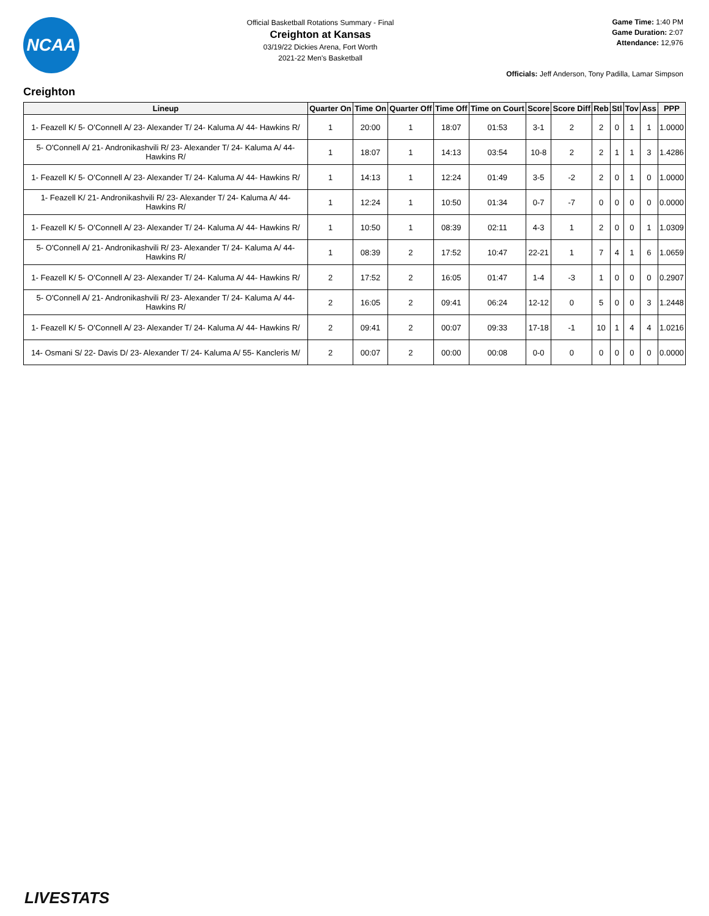NCAA
Official Basketball Rotations Summary - Final
Creighton at Kansas
03/19/22 Dickies Arena, Fort Worth
2021-22 Men's Basketball
Game Time: 1:40 PM
Game Duration: 2:07
Attendance: 12,976
Officials: Jeff Anderson, Tony Padilla, Lamar Simpson
Creighton
| Lineup | Quarter On | Time On | Quarter Off | Time Off | Time on Court | Score | Score Diff | Reb | Stl | Tov | Ass | PPP |
| --- | --- | --- | --- | --- | --- | --- | --- | --- | --- | --- | --- | --- |
| 1- Feazell K/ 5- O'Connell A/ 23- Alexander T/ 24- Kaluma A/ 44- Hawkins R/ | 1 | 20:00 | 1 | 18:07 | 01:53 | 3-1 | 2 | 2 | 0 | 1 | 1 | 1.0000 |
| 5- O'Connell A/ 21- Andronikashvili R/ 23- Alexander T/ 24- Kaluma A/ 44- Hawkins R/ | 1 | 18:07 | 1 | 14:13 | 03:54 | 10-8 | 2 | 2 | 1 | 1 | 3 | 1.4286 |
| 1- Feazell K/ 5- O'Connell A/ 23- Alexander T/ 24- Kaluma A/ 44- Hawkins R/ | 1 | 14:13 | 1 | 12:24 | 01:49 | 3-5 | -2 | 2 | 0 | 1 | 0 | 1.0000 |
| 1- Feazell K/ 21- Andronikashvili R/ 23- Alexander T/ 24- Kaluma A/ 44- Hawkins R/ | 1 | 12:24 | 1 | 10:50 | 01:34 | 0-7 | -7 | 0 | 0 | 0 | 0 | 0.0000 |
| 1- Feazell K/ 5- O'Connell A/ 23- Alexander T/ 24- Kaluma A/ 44- Hawkins R/ | 1 | 10:50 | 1 | 08:39 | 02:11 | 4-3 | 1 | 2 | 0 | 0 | 1 | 1.0309 |
| 5- O'Connell A/ 21- Andronikashvili R/ 23- Alexander T/ 24- Kaluma A/ 44- Hawkins R/ | 1 | 08:39 | 2 | 17:52 | 10:47 | 22-21 | 1 | 7 | 4 | 1 | 6 | 1.0659 |
| 1- Feazell K/ 5- O'Connell A/ 23- Alexander T/ 24- Kaluma A/ 44- Hawkins R/ | 2 | 17:52 | 2 | 16:05 | 01:47 | 1-4 | -3 | 1 | 0 | 0 | 0 | 0.2907 |
| 5- O'Connell A/ 21- Andronikashvili R/ 23- Alexander T/ 24- Kaluma A/ 44- Hawkins R/ | 2 | 16:05 | 2 | 09:41 | 06:24 | 12-12 | 0 | 5 | 0 | 0 | 3 | 1.2448 |
| 1- Feazell K/ 5- O'Connell A/ 23- Alexander T/ 24- Kaluma A/ 44- Hawkins R/ | 2 | 09:41 | 2 | 00:07 | 09:33 | 17-18 | -1 | 10 | 1 | 4 | 4 | 1.0216 |
| 14- Osmani S/ 22- Davis D/ 23- Alexander T/ 24- Kaluma A/ 55- Kancleris M/ | 2 | 00:07 | 2 | 00:00 | 00:08 | 0-0 | 0 | 0 | 0 | 0 | 0 | 0.0000 |
LIVESTATS